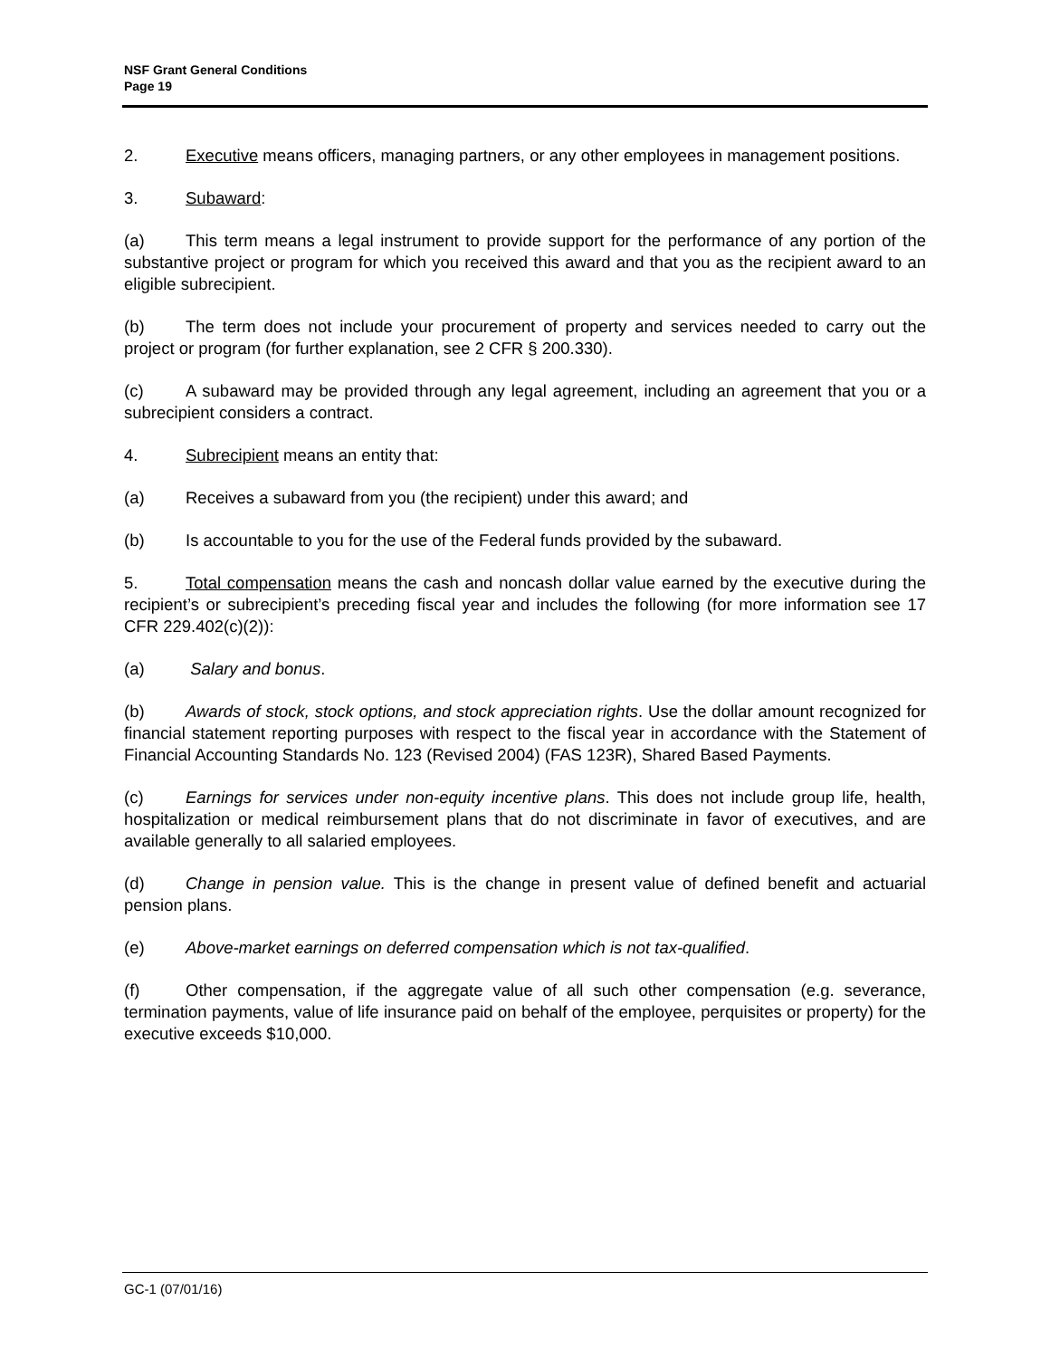NSF Grant General Conditions
Page 19
2. Executive means officers, managing partners, or any other employees in management positions.
3. Subaward:
(a) This term means a legal instrument to provide support for the performance of any portion of the substantive project or program for which you received this award and that you as the recipient award to an eligible subrecipient.
(b) The term does not include your procurement of property and services needed to carry out the project or program (for further explanation, see 2 CFR § 200.330).
(c) A subaward may be provided through any legal agreement, including an agreement that you or a subrecipient considers a contract.
4. Subrecipient means an entity that:
(a) Receives a subaward from you (the recipient) under this award; and
(b) Is accountable to you for the use of the Federal funds provided by the subaward.
5. Total compensation means the cash and noncash dollar value earned by the executive during the recipient’s or subrecipient’s preceding fiscal year and includes the following (for more information see 17 CFR 229.402(c)(2)):
(a) Salary and bonus.
(b) Awards of stock, stock options, and stock appreciation rights. Use the dollar amount recognized for financial statement reporting purposes with respect to the fiscal year in accordance with the Statement of Financial Accounting Standards No. 123 (Revised 2004) (FAS 123R), Shared Based Payments.
(c) Earnings for services under non-equity incentive plans. This does not include group life, health, hospitalization or medical reimbursement plans that do not discriminate in favor of executives, and are available generally to all salaried employees.
(d) Change in pension value. This is the change in present value of defined benefit and actuarial pension plans.
(e) Above-market earnings on deferred compensation which is not tax-qualified.
(f) Other compensation, if the aggregate value of all such other compensation (e.g. severance, termination payments, value of life insurance paid on behalf of the employee, perquisites or property) for the executive exceeds $10,000.
GC-1 (07/01/16)